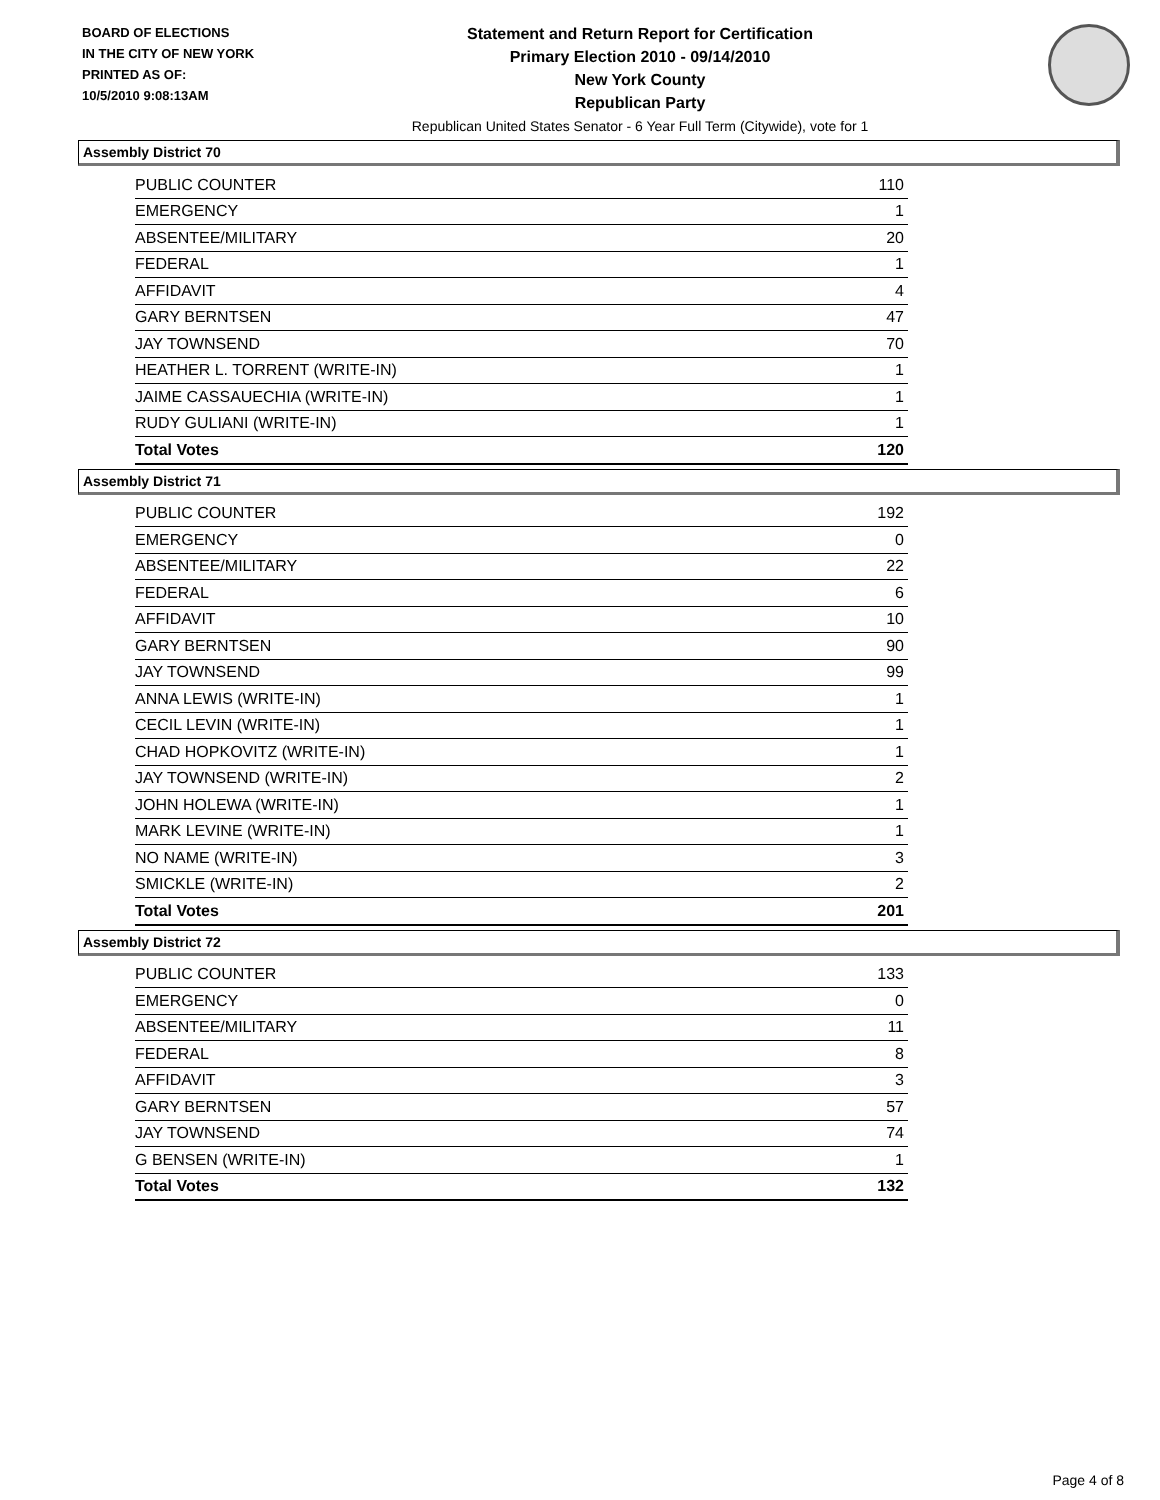BOARD OF ELECTIONS
IN THE CITY OF NEW YORK
PRINTED AS OF:
10/5/2010 9:08:13AM
Statement and Return Report for Certification
Primary Election 2010 - 09/14/2010
New York County
Republican Party
Republican United States Senator - 6 Year Full Term (Citywide), vote for 1
Assembly District 70
| PUBLIC COUNTER | 110 |
| EMERGENCY | 1 |
| ABSENTEE/MILITARY | 20 |
| FEDERAL | 1 |
| AFFIDAVIT | 4 |
| GARY BERNTSEN | 47 |
| JAY TOWNSEND | 70 |
| HEATHER L. TORRENT (WRITE-IN) | 1 |
| JAIME CASSAUECHIA (WRITE-IN) | 1 |
| RUDY GULIANI (WRITE-IN) | 1 |
| Total Votes | 120 |
Assembly District 71
| PUBLIC COUNTER | 192 |
| EMERGENCY | 0 |
| ABSENTEE/MILITARY | 22 |
| FEDERAL | 6 |
| AFFIDAVIT | 10 |
| GARY BERNTSEN | 90 |
| JAY TOWNSEND | 99 |
| ANNA LEWIS (WRITE-IN) | 1 |
| CECIL LEVIN (WRITE-IN) | 1 |
| CHAD HOPKOVITZ (WRITE-IN) | 1 |
| JAY TOWNSEND (WRITE-IN) | 2 |
| JOHN HOLEWA (WRITE-IN) | 1 |
| MARK LEVINE (WRITE-IN) | 1 |
| NO NAME (WRITE-IN) | 3 |
| SMICKLE (WRITE-IN) | 2 |
| Total Votes | 201 |
Assembly District 72
| PUBLIC COUNTER | 133 |
| EMERGENCY | 0 |
| ABSENTEE/MILITARY | 11 |
| FEDERAL | 8 |
| AFFIDAVIT | 3 |
| GARY BERNTSEN | 57 |
| JAY TOWNSEND | 74 |
| G BENSEN (WRITE-IN) | 1 |
| Total Votes | 132 |
Page 4 of 8